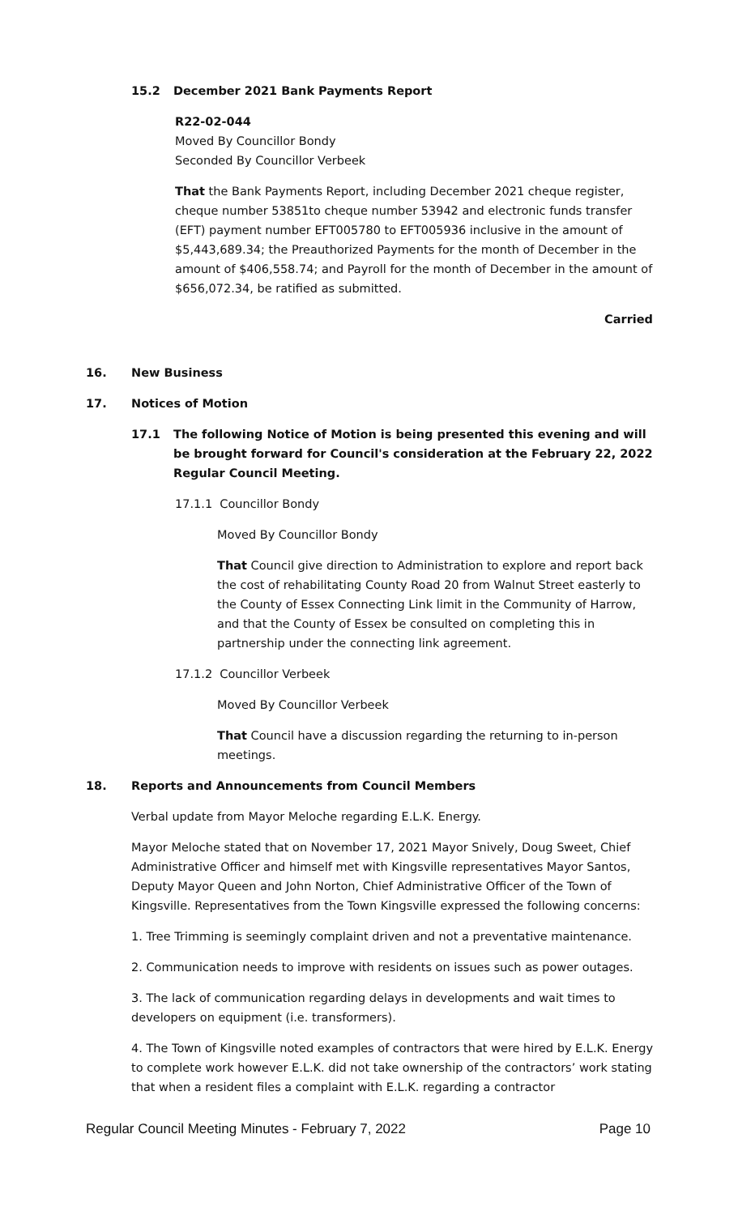15.2 December 2021 Bank Payments Report
R22-02-044
Moved By Councillor Bondy
Seconded By Councillor Verbeek
That the Bank Payments Report, including December 2021 cheque register, cheque number 53851to cheque number 53942 and electronic funds transfer (EFT) payment number EFT005780 to EFT005936 inclusive in the amount of $5,443,689.34; the Preauthorized Payments for the month of December in the amount of $406,558.74; and Payroll for the month of December in the amount of $656,072.34, be ratified as submitted.
Carried
16. New Business
17. Notices of Motion
17.1 The following Notice of Motion is being presented this evening and will be brought forward for Council's consideration at the February 22, 2022 Regular Council Meeting.
17.1.1 Councillor Bondy
Moved By Councillor Bondy
That Council give direction to Administration to explore and report back the cost of rehabilitating County Road 20 from Walnut Street easterly to the County of Essex Connecting Link limit in the Community of Harrow, and that the County of Essex be consulted on completing this in partnership under the connecting link agreement.
17.1.2 Councillor Verbeek
Moved By Councillor Verbeek
That Council have a discussion regarding the returning to in-person meetings.
18. Reports and Announcements from Council Members
Verbal update from Mayor Meloche regarding E.L.K. Energy.
Mayor Meloche stated that on November 17, 2021 Mayor Snively, Doug Sweet, Chief Administrative Officer and himself met with Kingsville representatives Mayor Santos, Deputy Mayor Queen and John Norton, Chief Administrative Officer of the Town of Kingsville. Representatives from the Town Kingsville expressed the following concerns:
1. Tree Trimming is seemingly complaint driven and not a preventative maintenance.
2. Communication needs to improve with residents on issues such as power outages.
3. The lack of communication regarding delays in developments and wait times to developers on equipment (i.e. transformers).
4. The Town of Kingsville noted examples of contractors that were hired by E.L.K. Energy to complete work however E.L.K. did not take ownership of the contractors’ work stating that when a resident files a complaint with E.L.K. regarding a contractor
Regular Council Meeting Minutes - February 7, 2022 Page 10